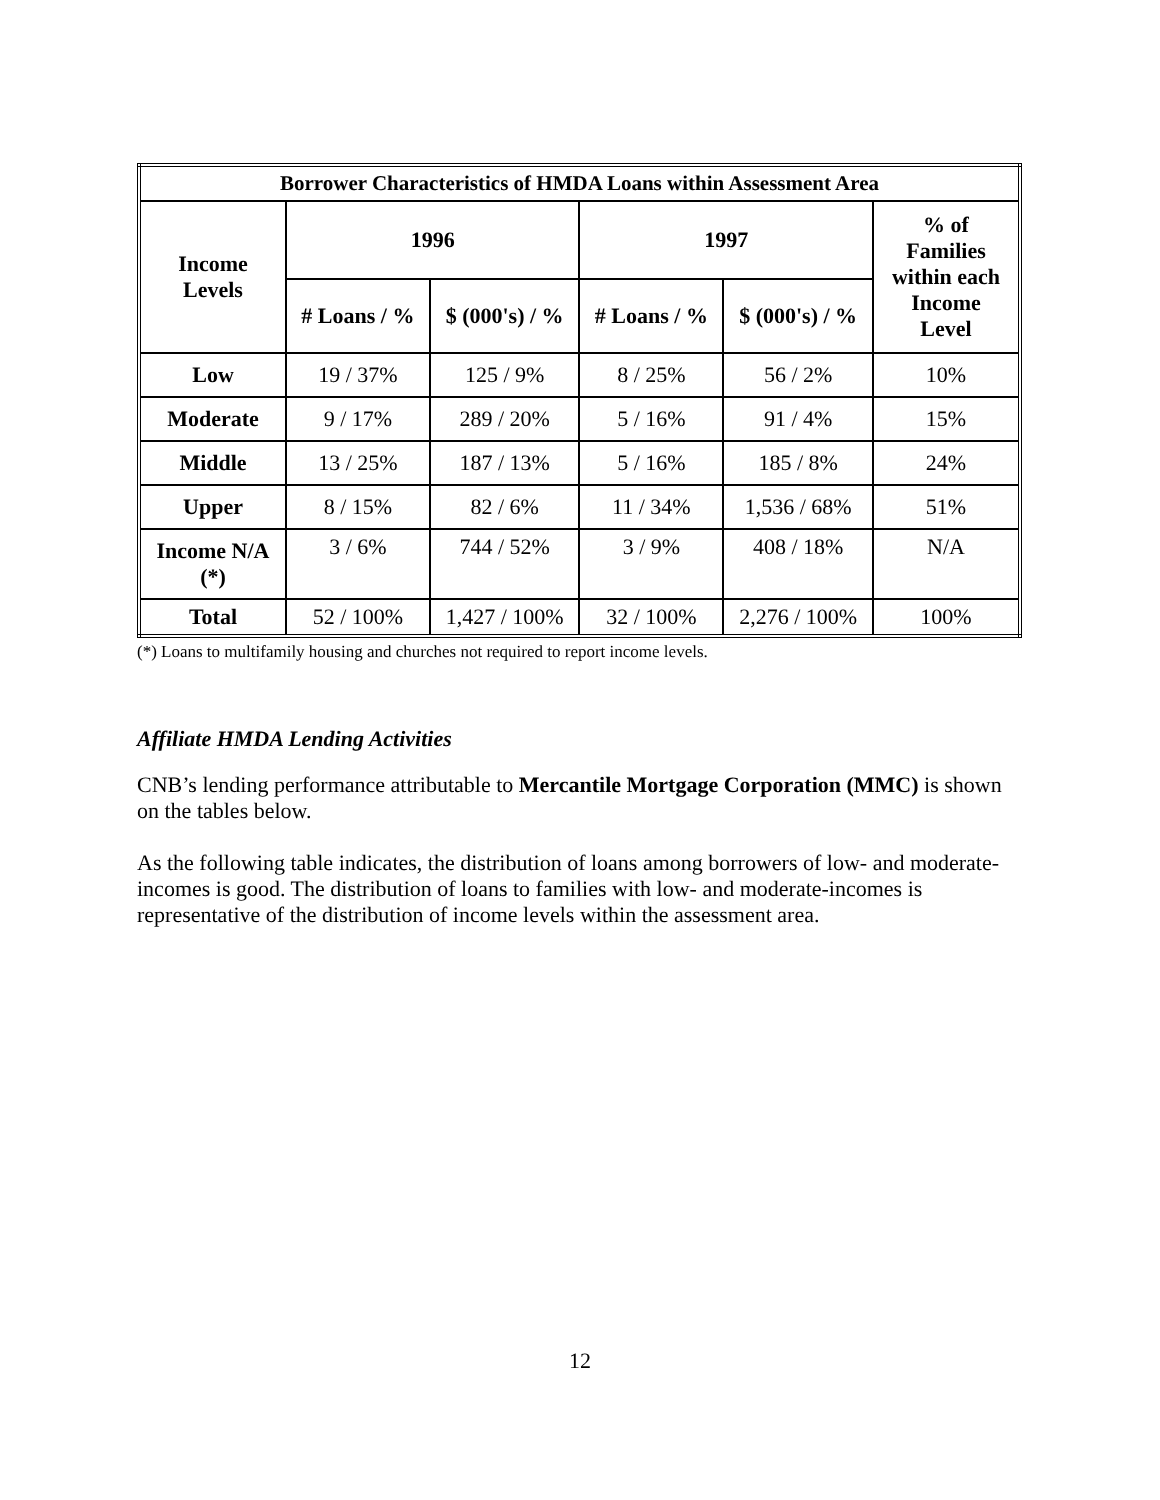| Borrower Characteristics of HMDA Loans within Assessment Area | | | | | |
| --- | --- | --- | --- | --- | --- |
| Income Levels | 1996 | | 1997 | | % of Families within each Income Level |
| | # Loans / % | $ (000's) / % | # Loans / % | $ (000's) / % | |
| Low | 19 / 37% | 125 / 9% | 8 / 25% | 56 / 2% | 10% |
| Moderate | 9 / 17% | 289 / 20% | 5 / 16% | 91 / 4% | 15% |
| Middle | 13 / 25% | 187 / 13% | 5 / 16% | 185 / 8% | 24% |
| Upper | 8 / 15% | 82 / 6% | 11 / 34% | 1,536 / 68% | 51% |
| Income N/A (*) | 3 / 6% | 744 / 52% | 3 / 9% | 408 / 18% | N/A |
| Total | 52 / 100% | 1,427 / 100% | 32 / 100% | 2,276 / 100% | 100% |
(*) Loans to multifamily housing and churches not required to report income levels.
Affiliate HMDA Lending Activities
CNB’s lending performance attributable to Mercantile Mortgage Corporation (MMC) is shown on the tables below.
As the following table indicates, the distribution of loans among borrowers of low- and moderate-incomes is good. The distribution of loans to families with low- and moderate-incomes is representative of the distribution of income levels within the assessment area.
12